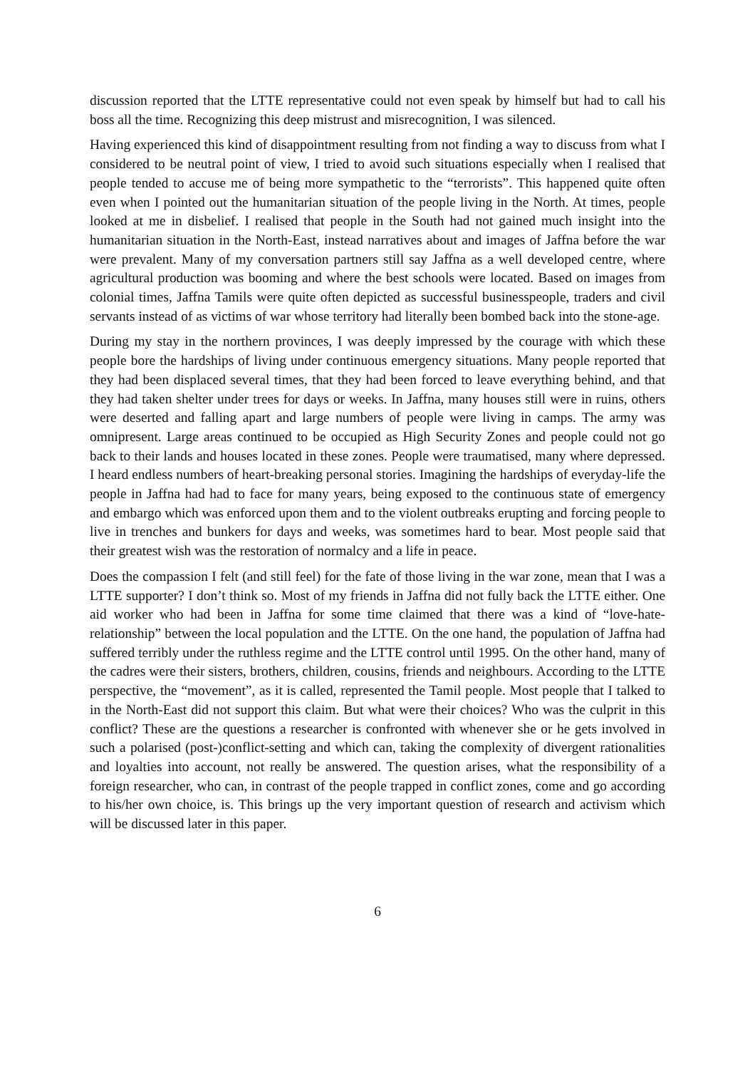discussion reported that the LTTE representative could not even speak by himself but had to call his boss all the time. Recognizing this deep mistrust and misrecognition, I was silenced.
Having experienced this kind of disappointment resulting from not finding a way to discuss from what I considered to be neutral point of view, I tried to avoid such situations especially when I realised that people tended to accuse me of being more sympathetic to the “terrorists”. This happened quite often even when I pointed out the humanitarian situation of the people living in the North. At times, people looked at me in disbelief. I realised that people in the South had not gained much insight into the humanitarian situation in the North-East, instead narratives about and images of Jaffna before the war were prevalent. Many of my conversation partners still say Jaffna as a well developed centre, where agricultural production was booming and where the best schools were located. Based on images from colonial times, Jaffna Tamils were quite often depicted as successful businesspeople, traders and civil servants instead of as victims of war whose territory had literally been bombed back into the stone-age.
During my stay in the northern provinces, I was deeply impressed by the courage with which these people bore the hardships of living under continuous emergency situations. Many people reported that they had been displaced several times, that they had been forced to leave everything behind, and that they had taken shelter under trees for days or weeks. In Jaffna, many houses still were in ruins, others were deserted and falling apart and large numbers of people were living in camps. The army was omnipresent. Large areas continued to be occupied as High Security Zones and people could not go back to their lands and houses located in these zones. People were traumatised, many where depressed. I heard endless numbers of heart-breaking personal stories. Imagining the hardships of everyday-life the people in Jaffna had had to face for many years, being exposed to the continuous state of emergency and embargo which was enforced upon them and to the violent outbreaks erupting and forcing people to live in trenches and bunkers for days and weeks, was sometimes hard to bear. Most people said that their greatest wish was the restoration of normalcy and a life in peace.
Does the compassion I felt (and still feel) for the fate of those living in the war zone, mean that I was a LTTE supporter? I don’t think so. Most of my friends in Jaffna did not fully back the LTTE either. One aid worker who had been in Jaffna for some time claimed that there was a kind of “love-hate-relationship” between the local population and the LTTE. On the one hand, the population of Jaffna had suffered terribly under the ruthless regime and the LTTE control until 1995. On the other hand, many of the cadres were their sisters, brothers, children, cousins, friends and neighbours. According to the LTTE perspective, the “movement”, as it is called, represented the Tamil people. Most people that I talked to in the North-East did not support this claim. But what were their choices? Who was the culprit in this conflict? These are the questions a researcher is confronted with whenever she or he gets involved in such a polarised (post-)conflict-setting and which can, taking the complexity of divergent rationalities and loyalties into account, not really be answered. The question arises, what the responsibility of a foreign researcher, who can, in contrast of the people trapped in conflict zones, come and go according to his/her own choice, is. This brings up the very important question of research and activism which will be discussed later in this paper.
6